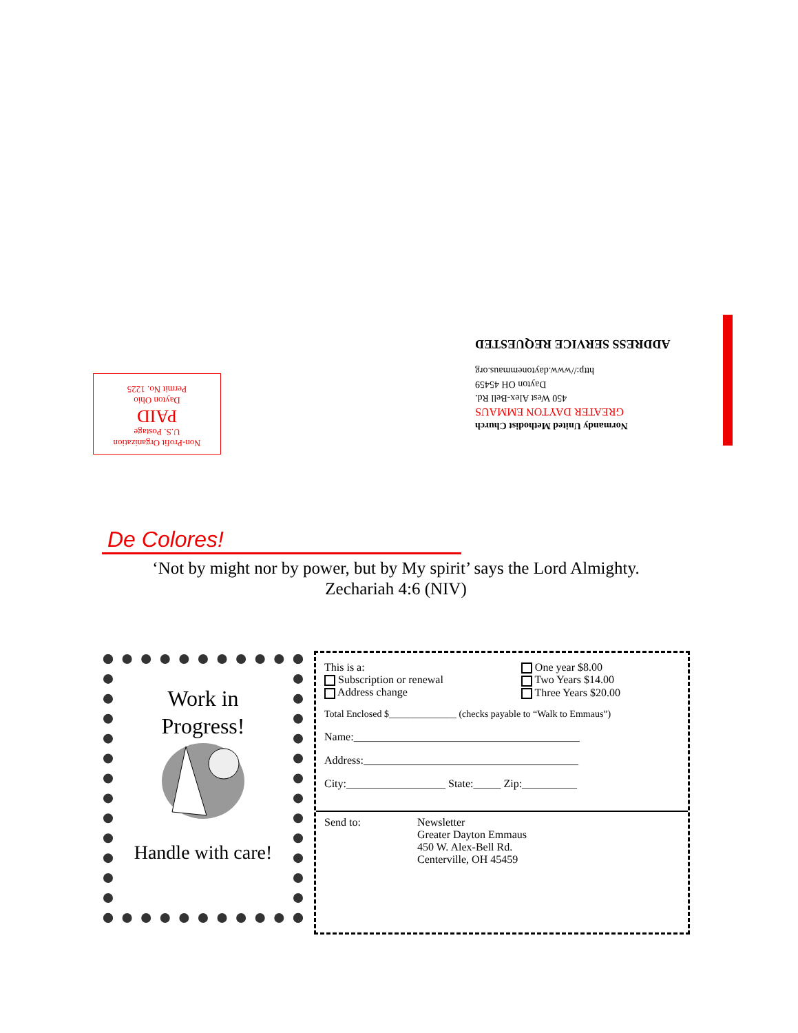Normandy United Methodist Church
GREATER DAYTON EMMAUS
450 West Alex-Bell Rd.
Dayton OH 45459
http://www.daytonemmaus.org
ADDRESS SERVICE REQUESTED
Non-Profit Organization
U.S. Postage
PAID
Dayton Ohio
Permit No. 1225
De Colores!
‘Not by might nor by power, but by My spirit’ says the Lord Almighty.
Zechariah 4:6 (NIV)
Work in
Progress!
Handle with care!
This is a:
Subscription or renewal
Address change
One year $8.00
Two Years $14.00
Three Years $20.00
Total Enclosed $______________ (checks payable to “Walk to Emmaus”)
Name:_________________________________________
Address:_______________________________________
City:__________________ State:_____ Zip:__________
Send to: Newsletter
Greater Dayton Emmaus
450 W. Alex-Bell Rd.
Centerville, OH 45459